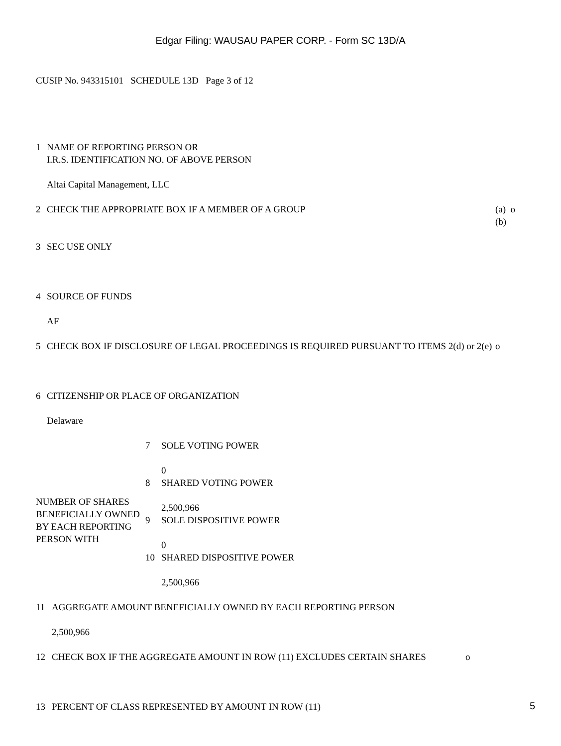Edgar Filing: WAUSAU PAPER CORP. - Form SC 13D/A
CUSIP No. 943315101 SCHEDULE 13D Page 3 of 12
| 1 | NAME OF REPORTING PERSON OR I.R.S. IDENTIFICATION NO. OF ABOVE PERSON Altai Capital Management, LLC | |
| 2 | CHECK THE APPROPRIATE BOX IF A MEMBER OF A GROUP | (a) o (b) |
| 3 | SEC USE ONLY | |
| 4 | SOURCE OF FUNDS AF | |
| 5 | CHECK BOX IF DISCLOSURE OF LEGAL PROCEEDINGS IS REQUIRED PURSUANT TO ITEMS 2(d) or 2(e) | o |
| 6 | CITIZENSHIP OR PLACE OF ORGANIZATION Delaware | |
| NUMBER OF SHARES BENEFICIALLY OWNED BY EACH REPORTING PERSON WITH | 7 | SOLE VOTING POWER 0 |
| | 8 | SHARED VOTING POWER 2,500,966 |
| | 9 | SOLE DISPOSITIVE POWER 0 |
| | 10 | SHARED DISPOSITIVE POWER 2,500,966 |
| 11 | AGGREGATE AMOUNT BENEFICIALLY OWNED BY EACH REPORTING PERSON 2,500,966 | |
| 12 | CHECK BOX IF THE AGGREGATE AMOUNT IN ROW (11) EXCLUDES CERTAIN SHARES | o |
| 13 | PERCENT OF CLASS REPRESENTED BY AMOUNT IN ROW (11) | |
5